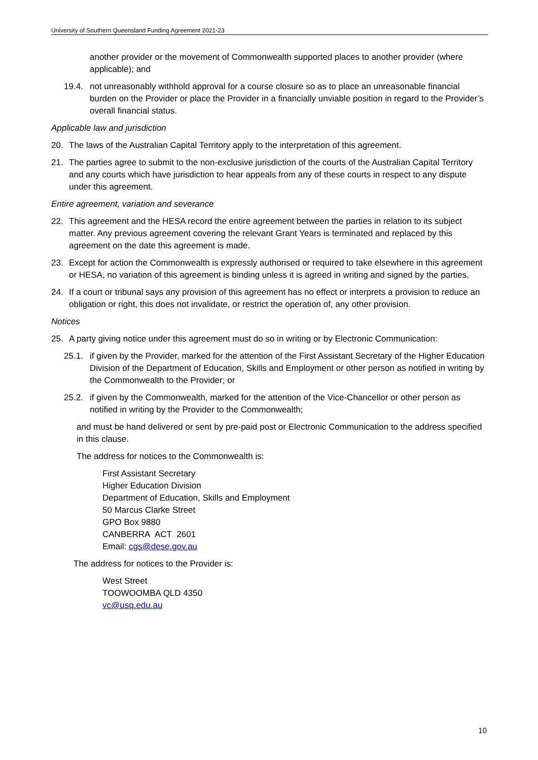University of Southern Queensland Funding Agreement 2021-23
another provider or the movement of Commonwealth supported places to another provider (where applicable); and
19.4. not unreasonably withhold approval for a course closure so as to place an unreasonable financial burden on the Provider or place the Provider in a financially unviable position in regard to the Provider’s overall financial status.
Applicable law and jurisdiction
20. The laws of the Australian Capital Territory apply to the interpretation of this agreement.
21. The parties agree to submit to the non-exclusive jurisdiction of the courts of the Australian Capital Territory and any courts which have jurisdiction to hear appeals from any of these courts in respect to any dispute under this agreement.
Entire agreement, variation and severance
22. This agreement and the HESA record the entire agreement between the parties in relation to its subject matter. Any previous agreement covering the relevant Grant Years is terminated and replaced by this agreement on the date this agreement is made.
23. Except for action the Commonwealth is expressly authorised or required to take elsewhere in this agreement or HESA, no variation of this agreement is binding unless it is agreed in writing and signed by the parties.
24. If a court or tribunal says any provision of this agreement has no effect or interprets a provision to reduce an obligation or right, this does not invalidate, or restrict the operation of, any other provision.
Notices
25. A party giving notice under this agreement must do so in writing or by Electronic Communication:
25.1. if given by the Provider, marked for the attention of the First Assistant Secretary of the Higher Education Division of the Department of Education, Skills and Employment or other person as notified in writing by the Commonwealth to the Provider; or
25.2. if given by the Commonwealth, marked for the attention of the Vice-Chancellor or other person as notified in writing by the Provider to the Commonwealth;
and must be hand delivered or sent by pre-paid post or Electronic Communication to the address specified in this clause.
The address for notices to the Commonwealth is:
First Assistant Secretary
Higher Education Division
Department of Education, Skills and Employment
50 Marcus Clarke Street
GPO Box 9880
CANBERRA ACT 2601
Email: cgs@dese.gov.au
The address for notices to the Provider is:
West Street
TOOWOOMBA QLD 4350
vc@usq.edu.au
10